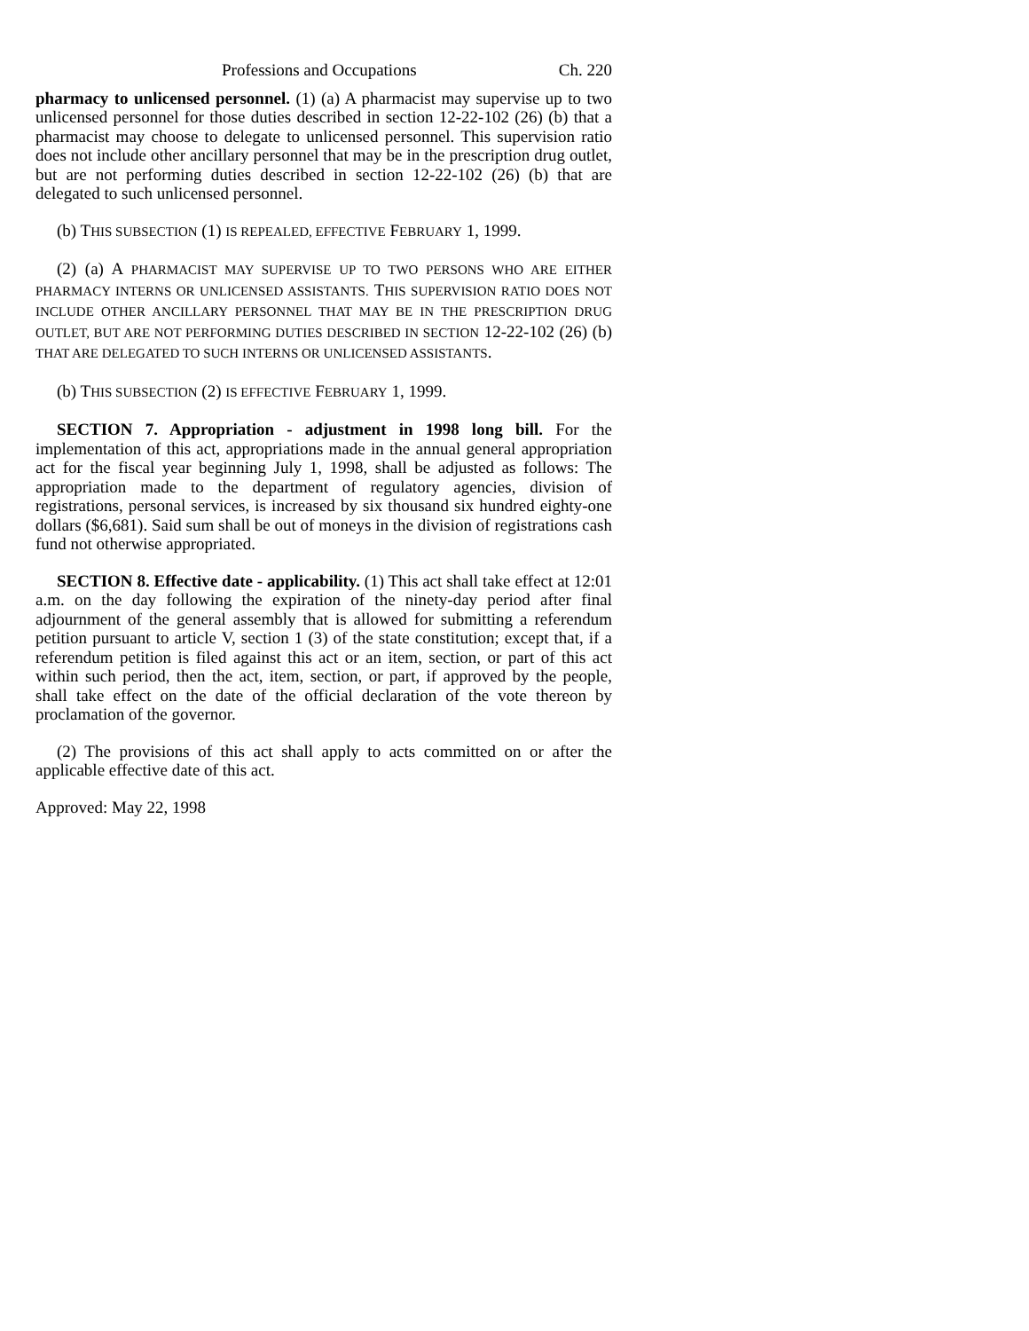Professions and Occupations Ch. 220
pharmacy to unlicensed personnel. (1) (a) A pharmacist may supervise up to two unlicensed personnel for those duties described in section 12-22-102 (26) (b) that a pharmacist may choose to delegate to unlicensed personnel. This supervision ratio does not include other ancillary personnel that may be in the prescription drug outlet, but are not performing duties described in section 12-22-102 (26) (b) that are delegated to such unlicensed personnel.
(b) THIS SUBSECTION (1) IS REPEALED, EFFECTIVE FEBRUARY 1, 1999.
(2) (a) A PHARMACIST MAY SUPERVISE UP TO TWO PERSONS WHO ARE EITHER PHARMACY INTERNS OR UNLICENSED ASSISTANTS. THIS SUPERVISION RATIO DOES NOT INCLUDE OTHER ANCILLARY PERSONNEL THAT MAY BE IN THE PRESCRIPTION DRUG OUTLET, BUT ARE NOT PERFORMING DUTIES DESCRIBED IN SECTION 12-22-102 (26) (b) THAT ARE DELEGATED TO SUCH INTERNS OR UNLICENSED ASSISTANTS.
(b) THIS SUBSECTION (2) IS EFFECTIVE FEBRUARY 1, 1999.
SECTION 7. Appropriation - adjustment in 1998 long bill. For the implementation of this act, appropriations made in the annual general appropriation act for the fiscal year beginning July 1, 1998, shall be adjusted as follows: The appropriation made to the department of regulatory agencies, division of registrations, personal services, is increased by six thousand six hundred eighty-one dollars ($6,681). Said sum shall be out of moneys in the division of registrations cash fund not otherwise appropriated.
SECTION 8. Effective date - applicability. (1) This act shall take effect at 12:01 a.m. on the day following the expiration of the ninety-day period after final adjournment of the general assembly that is allowed for submitting a referendum petition pursuant to article V, section 1 (3) of the state constitution; except that, if a referendum petition is filed against this act or an item, section, or part of this act within such period, then the act, item, section, or part, if approved by the people, shall take effect on the date of the official declaration of the vote thereon by proclamation of the governor.
(2) The provisions of this act shall apply to acts committed on or after the applicable effective date of this act.
Approved: May 22, 1998